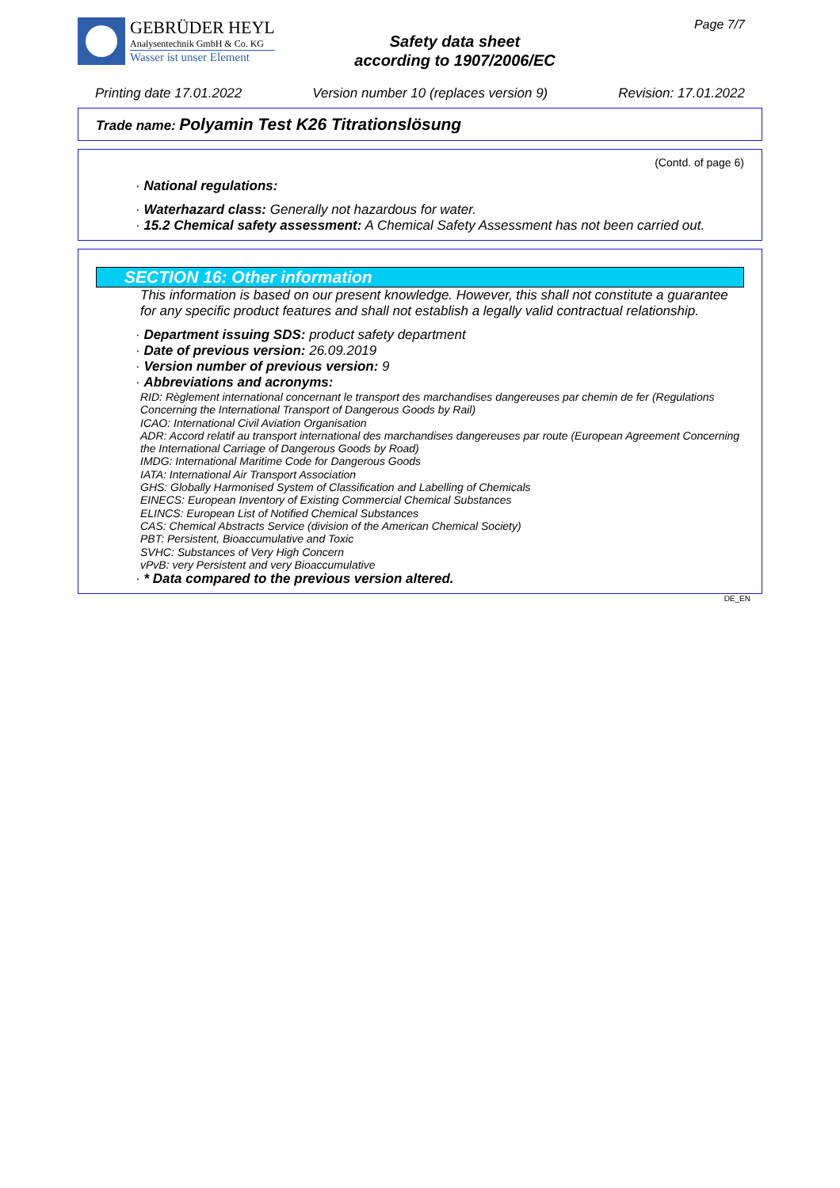GEBRÜDER HEYL
Analysentechnik GmbH & Co. KG
Wasser ist unser Element
Safety data sheet
according to 1907/2006/EC
Page 7/7
Printing date 17.01.2022 Version number 10 (replaces version 9) Revision: 17.01.2022
Trade name: Polyamin Test K26 Titrationslösung
(Contd. of page 6)
· National regulations:
· Waterhazard class: Generally not hazardous for water.
· 15.2 Chemical safety assessment: A Chemical Safety Assessment has not been carried out.
SECTION 16: Other information
This information is based on our present knowledge. However, this shall not constitute a guarantee for any specific product features and shall not establish a legally valid contractual relationship.
· Department issuing SDS: product safety department
· Date of previous version: 26.09.2019
· Version number of previous version: 9
· Abbreviations and acronyms:
RID: Règlement international concernant le transport des marchandises dangereuses par chemin de fer (Regulations Concerning the International Transport of Dangerous Goods by Rail)
ICAO: International Civil Aviation Organisation
ADR: Accord relatif au transport international des marchandises dangereuses par route (European Agreement Concerning the International Carriage of Dangerous Goods by Road)
IMDG: International Maritime Code for Dangerous Goods
IATA: International Air Transport Association
GHS: Globally Harmonised System of Classification and Labelling of Chemicals
EINECS: European Inventory of Existing Commercial Chemical Substances
ELINCS: European List of Notified Chemical Substances
CAS: Chemical Abstracts Service (division of the American Chemical Society)
PBT: Persistent, Bioaccumulative and Toxic
SVHC: Substances of Very High Concern
vPvB: very Persistent and very Bioaccumulative
· * Data compared to the previous version altered.
DE_EN